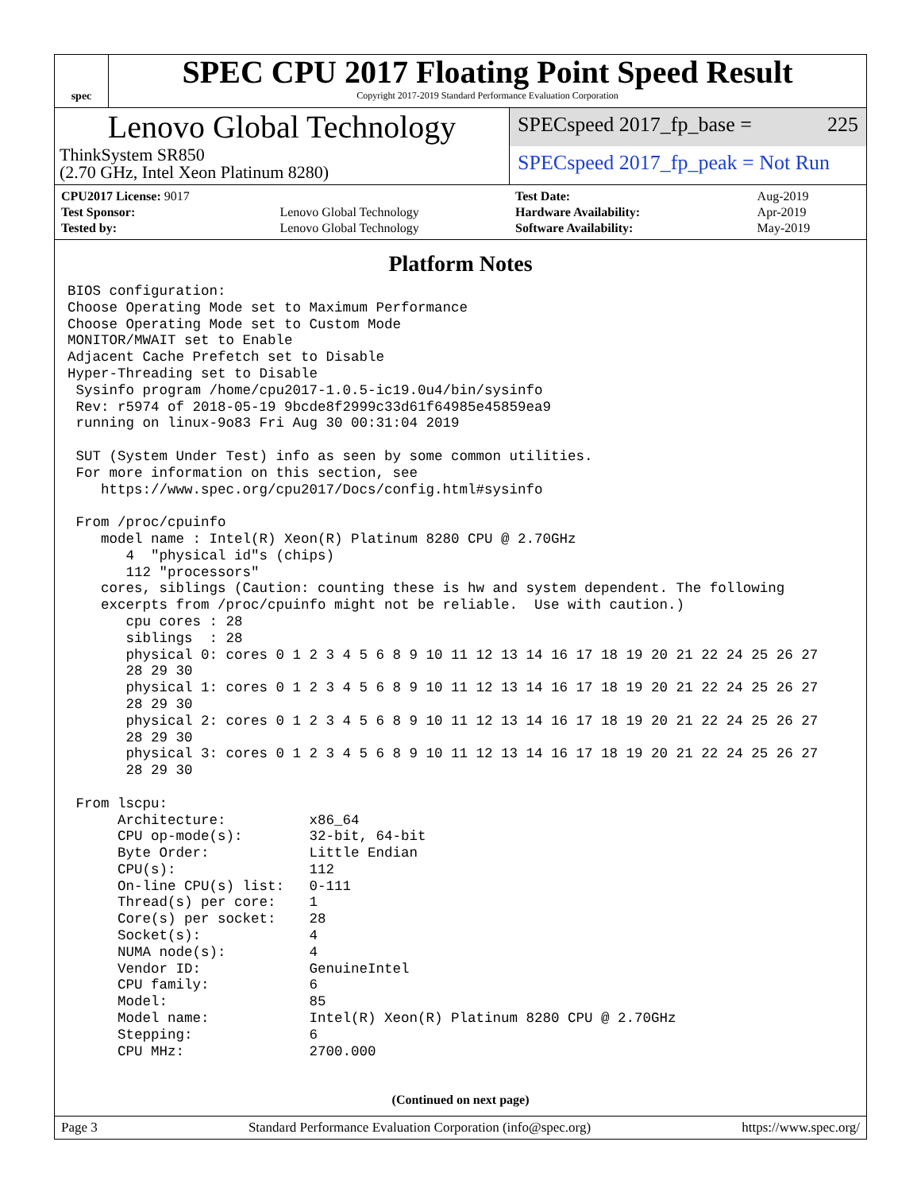spec
SPEC CPU 2017 Floating Point Speed Result
Copyright 2017-2019 Standard Performance Evaluation Corporation
Lenovo Global Technology
ThinkSystem SR850
(2.70 GHz, Intel Xeon Platinum 8280)
SPECspeed 2017_fp_base = 225
SPECspeed 2017_fp_peak = Not Run
| CPU2017 License: 9017 | |
| Test Sponsor: | Lenovo Global Technology |
| Tested by: | Lenovo Global Technology |
| Test Date: | Aug-2019 |
| Hardware Availability: | Apr-2019 |
| Software Availability: | May-2019 |
Platform Notes
BIOS configuration:
Choose Operating Mode set to Maximum Performance
Choose Operating Mode set to Custom Mode
MONITOR/MWAIT set to Enable
Adjacent Cache Prefetch set to Disable
Hyper-Threading set to Disable
 Sysinfo program /home/cpu2017-1.0.5-ic19.0u4/bin/sysinfo
 Rev: r5974 of 2018-05-19 9bcde8f2999c33d61f64985e45859ea9
 running on linux-9o83 Fri Aug 30 00:31:04 2019

 SUT (System Under Test) info as seen by some common utilities.
 For more information on this section, see
    https://www.spec.org/cpu2017/Docs/config.html#sysinfo

 From /proc/cpuinfo
    model name : Intel(R) Xeon(R) Platinum 8280 CPU @ 2.70GHz
       4  "physical id"s (chips)
       112 "processors"
    cores, siblings (Caution: counting these is hw and system dependent. The following
    excerpts from /proc/cpuinfo might not be reliable.  Use with caution.)
       cpu cores : 28
       siblings  : 28
       physical 0: cores 0 1 2 3 4 5 6 8 9 10 11 12 13 14 16 17 18 19 20 21 22 24 25 26 27
       28 29 30
       physical 1: cores 0 1 2 3 4 5 6 8 9 10 11 12 13 14 16 17 18 19 20 21 22 24 25 26 27
       28 29 30
       physical 2: cores 0 1 2 3 4 5 6 8 9 10 11 12 13 14 16 17 18 19 20 21 22 24 25 26 27
       28 29 30
       physical 3: cores 0 1 2 3 4 5 6 8 9 10 11 12 13 14 16 17 18 19 20 21 22 24 25 26 27
       28 29 30

 From lscpu:
      Architecture:          x86_64
      CPU op-mode(s):        32-bit, 64-bit
      Byte Order:            Little Endian
      CPU(s):                112
      On-line CPU(s) list:   0-111
      Thread(s) per core:    1
      Core(s) per socket:    28
      Socket(s):             4
      NUMA node(s):          4
      Vendor ID:             GenuineIntel
      CPU family:            6
      Model:                 85
      Model name:            Intel(R) Xeon(R) Platinum 8280 CPU @ 2.70GHz
      Stepping:              6
      CPU MHz:               2700.000
(Continued on next page)
Page 3 Standard Performance Evaluation Corporation (info@spec.org) https://www.spec.org/